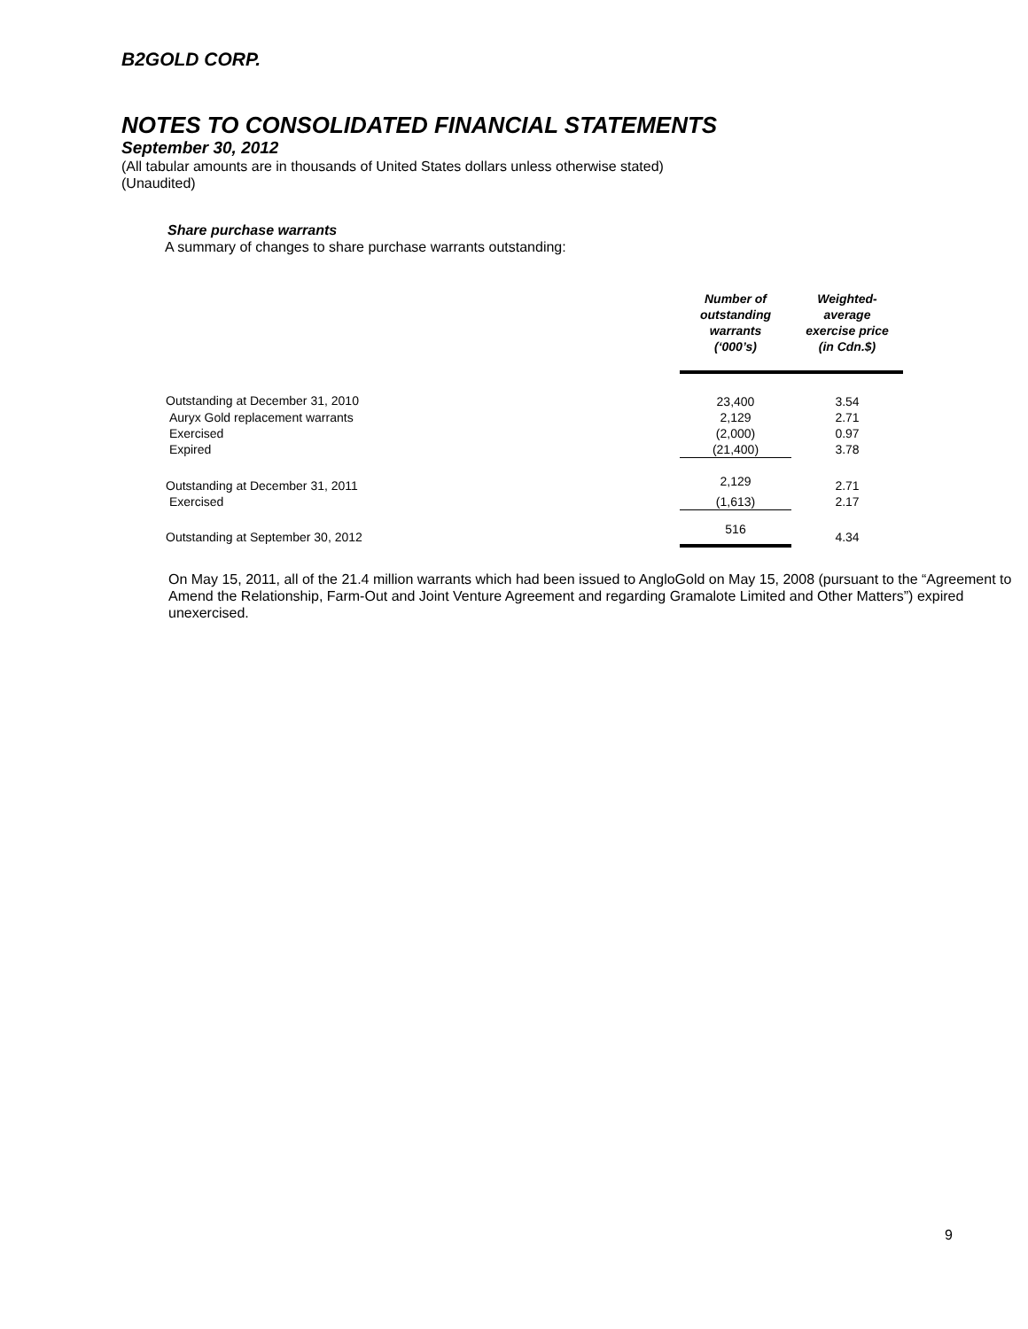B2GOLD CORP.
NOTES TO CONSOLIDATED FINANCIAL STATEMENTS
September 30, 2012
(All tabular amounts are in thousands of United States dollars unless otherwise stated)
(Unaudited)
Share purchase warrants
A summary of changes to share purchase warrants outstanding:
| | Number of outstanding warrants (‘000’s) | Weighted- average exercise price (in Cdn.$) |
| --- | --- | --- |
| Outstanding at December 31, 2010 | 23,400 | 3.54 |
| Auryx Gold replacement warrants | 2,129 | 2.71 |
| Exercised | (2,000) | 0.97 |
| Expired | (21,400) | 3.78 |
| Outstanding at December 31, 2011 | 2,129 | 2.71 |
| Exercised | (1,613) | 2.17 |
| Outstanding at September 30, 2012 | 516 | 4.34 |
On May 15, 2011, all of the 21.4 million warrants which had been issued to AngloGold on May 15, 2008 (pursuant to the “Agreement to Amend the Relationship, Farm-Out and Joint Venture Agreement and regarding Gramalote Limited and Other Matters”) expired unexercised.
9